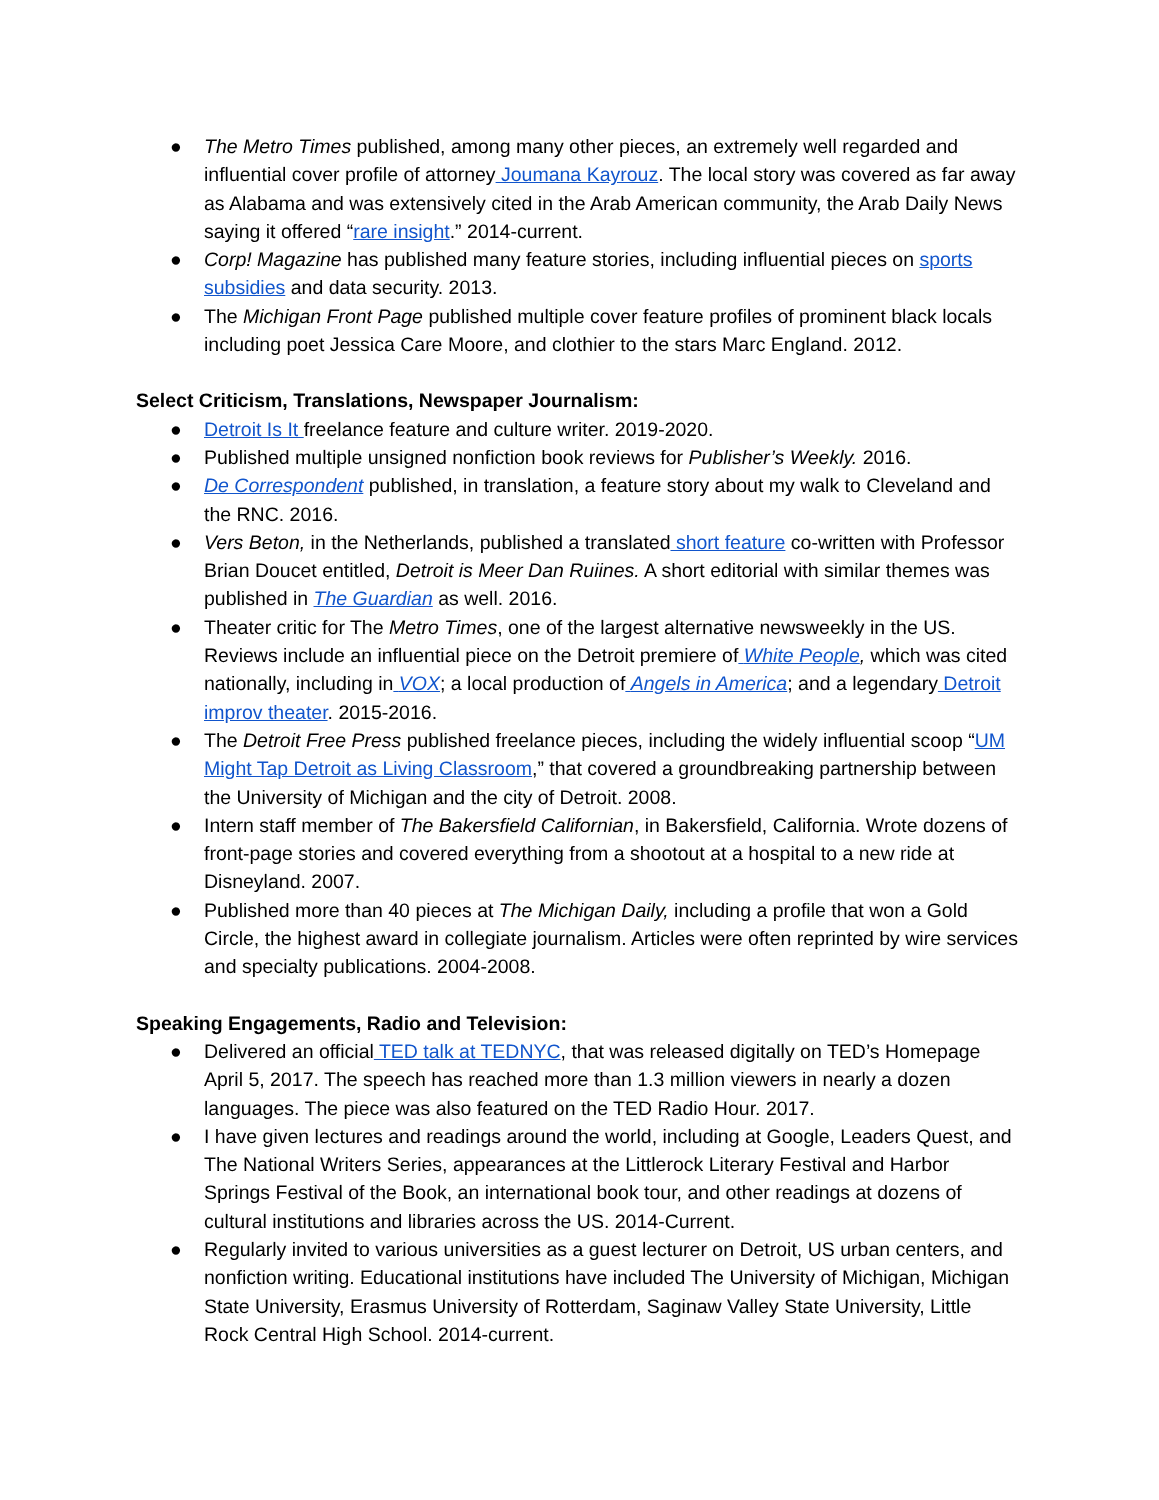● The Metro Times published, among many other pieces, an extremely well regarded and influential cover profile of attorney Joumana Kayrouz. The local story was covered as far away as Alabama and was extensively cited in the Arab American community, the Arab Daily News saying it offered “rare insight.” 2014-current.
● Corp! Magazine has published many feature stories, including influential pieces on sports subsidies and data security. 2013.
● The Michigan Front Page published multiple cover feature profiles of prominent black locals including poet Jessica Care Moore, and clothier to the stars Marc England. 2012.
Select Criticism, Translations, Newspaper Journalism:
● Detroit Is It freelance feature and culture writer. 2019-2020.
● Published multiple unsigned nonfiction book reviews for Publisher’s Weekly. 2016.
● De Correspondent published, in translation, a feature story about my walk to Cleveland and the RNC. 2016.
● Vers Beton, in the Netherlands, published a translated short feature co-written with Professor Brian Doucet entitled, Detroit is Meer Dan Ruiines. A short editorial with similar themes was published in The Guardian as well. 2016.
● Theater critic for The Metro Times, one of the largest alternative newsweekly in the US. Reviews include an influential piece on the Detroit premiere of White People, which was cited nationally, including in VOX; a local production of Angels in America; and a legendary Detroit improv theater. 2015-2016.
● The Detroit Free Press published freelance pieces, including the widely influential scoop “UM Might Tap Detroit as Living Classroom,” that covered a groundbreaking partnership between the University of Michigan and the city of Detroit. 2008.
● Intern staff member of The Bakersfield Californian, in Bakersfield, California. Wrote dozens of front-page stories and covered everything from a shootout at a hospital to a new ride at Disneyland. 2007.
● Published more than 40 pieces at The Michigan Daily, including a profile that won a Gold Circle, the highest award in collegiate journalism. Articles were often reprinted by wire services and specialty publications. 2004-2008.
Speaking Engagements, Radio and Television:
● Delivered an official TED talk at TEDNYC, that was released digitally on TED’s Homepage April 5, 2017. The speech has reached more than 1.3 million viewers in nearly a dozen languages. The piece was also featured on the TED Radio Hour. 2017.
● I have given lectures and readings around the world, including at Google, Leaders Quest, and The National Writers Series, appearances at the Littlerock Literary Festival and Harbor Springs Festival of the Book, an international book tour, and other readings at dozens of cultural institutions and libraries across the US. 2014-Current.
● Regularly invited to various universities as a guest lecturer on Detroit, US urban centers, and nonfiction writing. Educational institutions have included The University of Michigan, Michigan State University, Erasmus University of Rotterdam, Saginaw Valley State University, Little Rock Central High School. 2014-current.